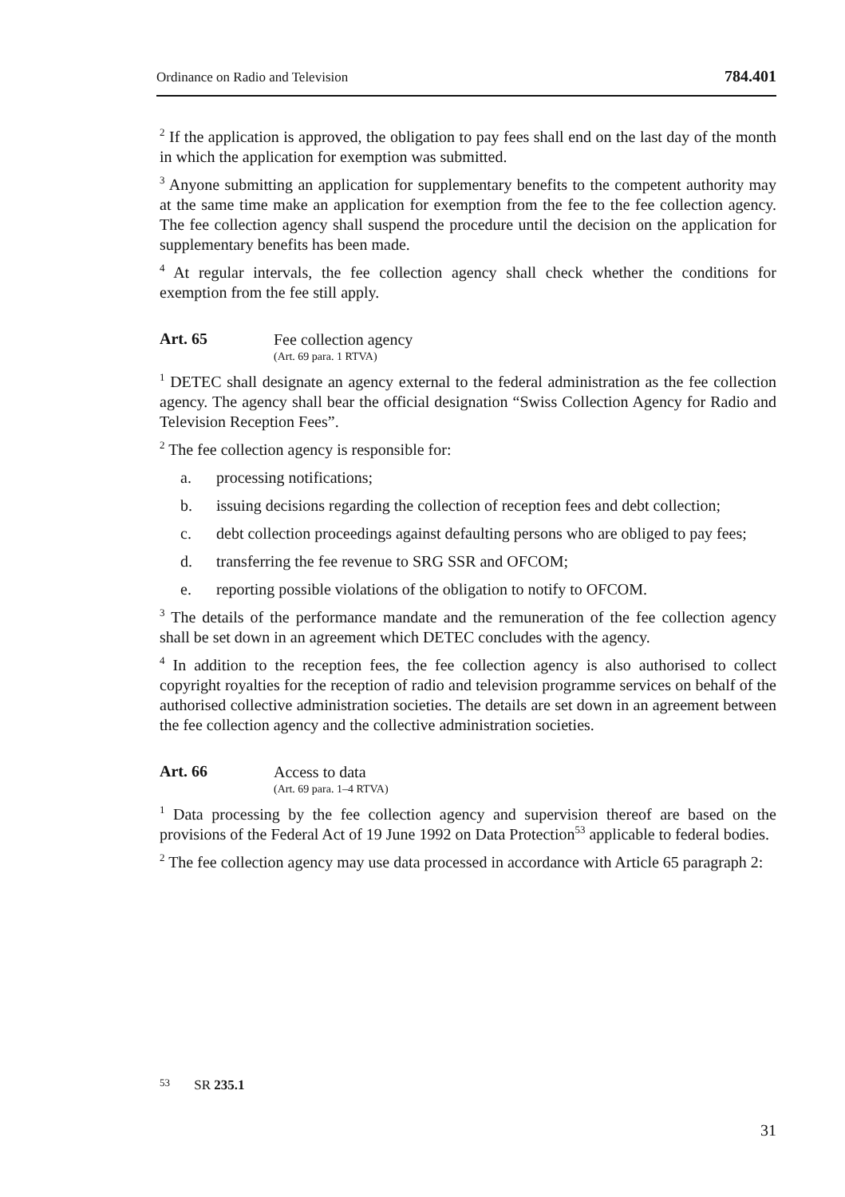Ordinance on Radio and Television 784.401
<sup>2</sup> If the application is approved, the obligation to pay fees shall end on the last day of the month in which the application for exemption was submitted.
<sup>3</sup> Anyone submitting an application for supplementary benefits to the competent authority may at the same time make an application for exemption from the fee to the fee collection agency. The fee collection agency shall suspend the procedure until the decision on the application for supplementary benefits has been made.
<sup>4</sup> At regular intervals, the fee collection agency shall check whether the conditions for exemption from the fee still apply.
Art. 65
Fee collection agency
(Art. 69 para. 1 RTVA)
<sup>1</sup> DETEC shall designate an agency external to the federal administration as the fee collection agency. The agency shall bear the official designation “Swiss Collection Agency for Radio and Television Reception Fees”.
<sup>2</sup> The fee collection agency is responsible for:
a. processing notifications;
b. issuing decisions regarding the collection of reception fees and debt collection;
c. debt collection proceedings against defaulting persons who are obliged to pay fees;
d. transferring the fee revenue to SRG SSR and OFCOM;
e. reporting possible violations of the obligation to notify to OFCOM.
<sup>3</sup> The details of the performance mandate and the remuneration of the fee collection agency shall be set down in an agreement which DETEC concludes with the agency.
<sup>4</sup> In addition to the reception fees, the fee collection agency is also authorised to collect copyright royalties for the reception of radio and television programme services on behalf of the authorised collective administration societies. The details are set down in an agreement between the fee collection agency and the collective administration societies.
Art. 66
Access to data
(Art. 69 para. 1–4 RTVA)
<sup>1</sup> Data processing by the fee collection agency and supervision thereof are based on the provisions of the Federal Act of 19 June 1992 on Data Protection<sup>53</sup> applicable to federal bodies.
<sup>2</sup> The fee collection agency may use data processed in accordance with Article 65 paragraph 2:
<sup>53</sup> SR 235.1
31